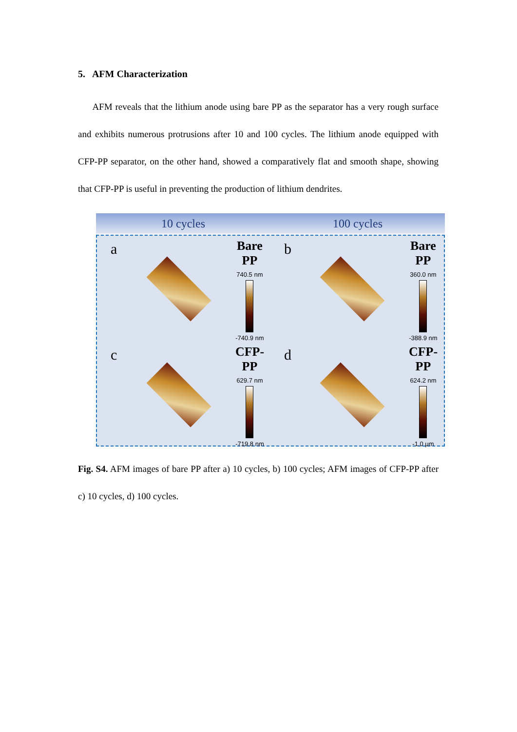5. AFM Characterization
AFM reveals that the lithium anode using bare PP as the separator has a very rough surface and exhibits numerous protrusions after 10 and 100 cycles. The lithium anode equipped with CFP-PP separator, on the other hand, showed a comparatively flat and smooth shape, showing that CFP-PP is useful in preventing the production of lithium dendrites.
10 cycles 100 cycles
a
Bare PP
740.5 nm
-740.9 nm
b
Bare PP
360.0 nm
-388.9 nm
c
CFP-PP
629.7 nm
-719.8 nm
d
CFP-PP
624.2 nm
-1.0 μm
Fig. S4. AFM images of bare PP after a) 10 cycles, b) 100 cycles; AFM images of CFP-PP after c) 10 cycles, d) 100 cycles.